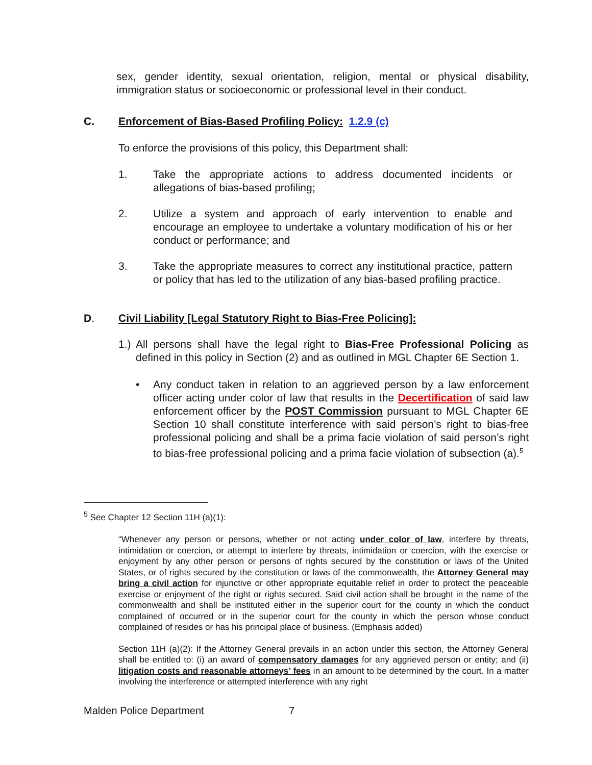sex, gender identity, sexual orientation, religion, mental or physical disability, immigration status or socioeconomic or professional level in their conduct.
C. Enforcement of Bias-Based Profiling Policy: 1.2.9 (c)
To enforce the provisions of this policy, this Department shall:
1. Take the appropriate actions to address documented incidents or allegations of bias-based profiling;
2. Utilize a system and approach of early intervention to enable and encourage an employee to undertake a voluntary modification of his or her conduct or performance; and
3. Take the appropriate measures to correct any institutional practice, pattern or policy that has led to the utilization of any bias-based profiling practice.
D. Civil Liability [Legal Statutory Right to Bias-Free Policing]:
1.)
All persons shall have the legal right to Bias-Free Professional Policing as defined in this policy in Section (2) and as outlined in MGL Chapter 6E Section 1.
• Any conduct taken in relation to an aggrieved person by a law enforcement officer acting under color of law that results in the Decertification of said law enforcement officer by the POST Commission pursuant to MGL Chapter 6E Section 10 shall constitute interference with said person’s right to bias-free professional policing and shall be a prima facie violation of said person’s right to bias-free professional policing and a prima facie violation of subsection (a).<sup>5</sup>
<sup>5</sup> See Chapter 12 Section 11H (a)(1):
“Whenever any person or persons, whether or not acting under color of law, interfere by threats, intimidation or coercion, or attempt to interfere by threats, intimidation or coercion, with the exercise or enjoyment by any other person or persons of rights secured by the constitution or laws of the United States, or of rights secured by the constitution or laws of the commonwealth, the Attorney General may bring a civil action for injunctive or other appropriate equitable relief in order to protect the peaceable exercise or enjoyment of the right or rights secured. Said civil action shall be brought in the name of the commonwealth and shall be instituted either in the superior court for the county in which the conduct complained of occurred or in the superior court for the county in which the person whose conduct complained of resides or has his principal place of business. (Emphasis added)
Section 11H (a)(2): If the Attorney General prevails in an action under this section, the Attorney General shall be entitled to: (i) an award of compensatory damages for any aggrieved person or entity; and (ii) litigation costs and reasonable attorneys’ fees in an amount to be determined by the court. In a matter involving the interference or attempted interference with any right
Malden Police Department 7